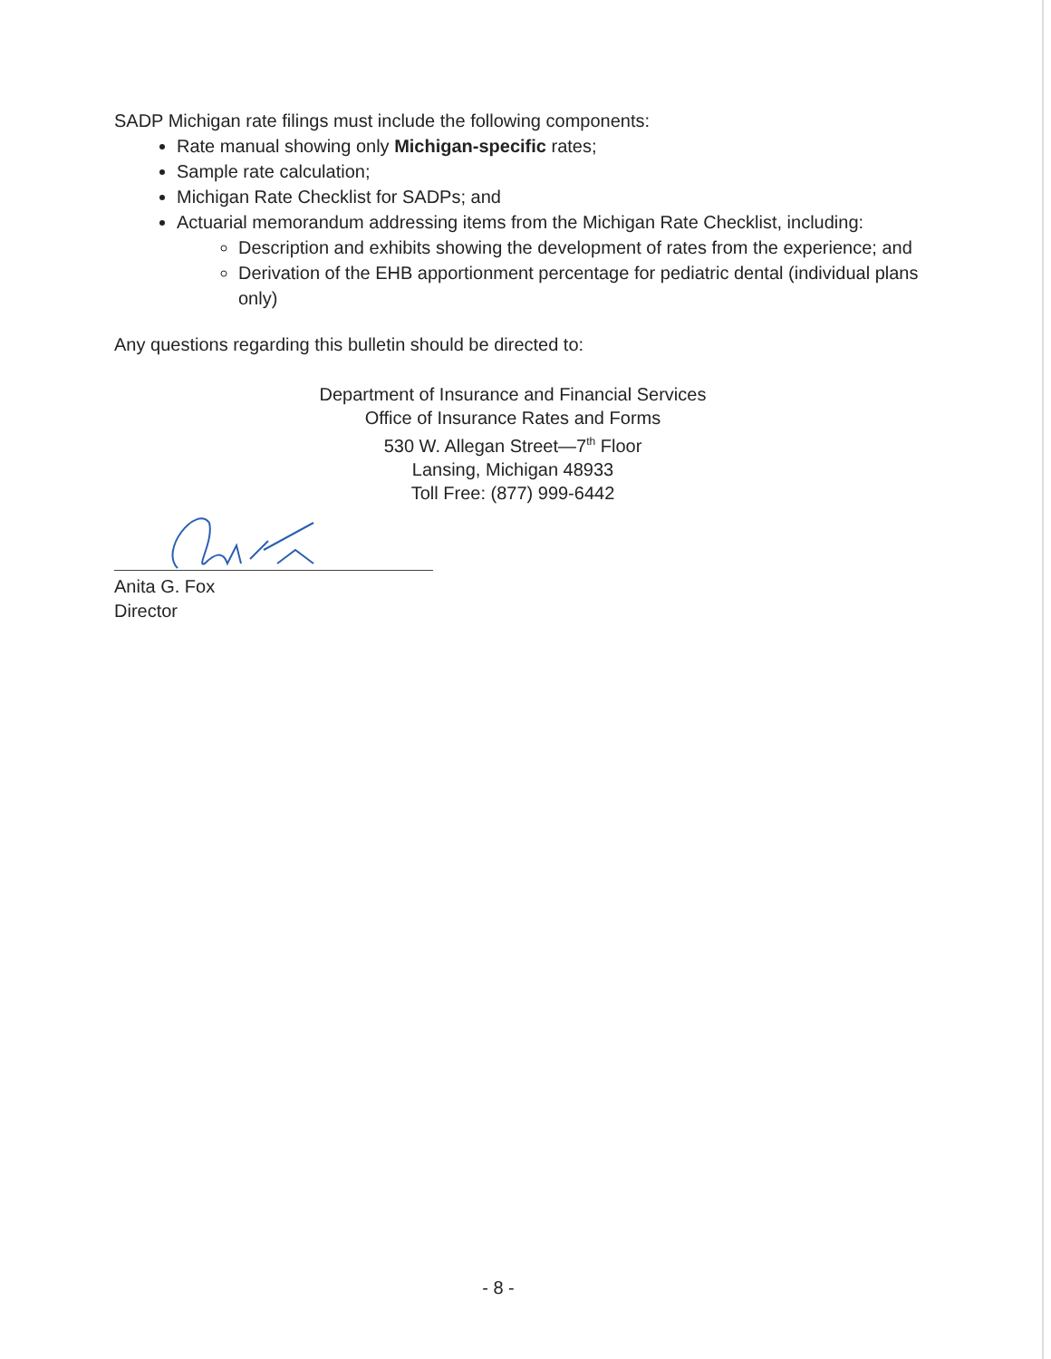SADP Michigan rate filings must include the following components:
Rate manual showing only Michigan-specific rates;
Sample rate calculation;
Michigan Rate Checklist for SADPs; and
Actuarial memorandum addressing items from the Michigan Rate Checklist, including:
Description and exhibits showing the development of rates from the experience; and
Derivation of the EHB apportionment percentage for pediatric dental (individual plans only)
Any questions regarding this bulletin should be directed to:
Department of Insurance and Financial Services
Office of Insurance Rates and Forms
530 W. Allegan Street—7<sup>th</sup> Floor
Lansing, Michigan 48933
Toll Free: (877) 999-6442
Anita G. Fox
Director
- 8 -